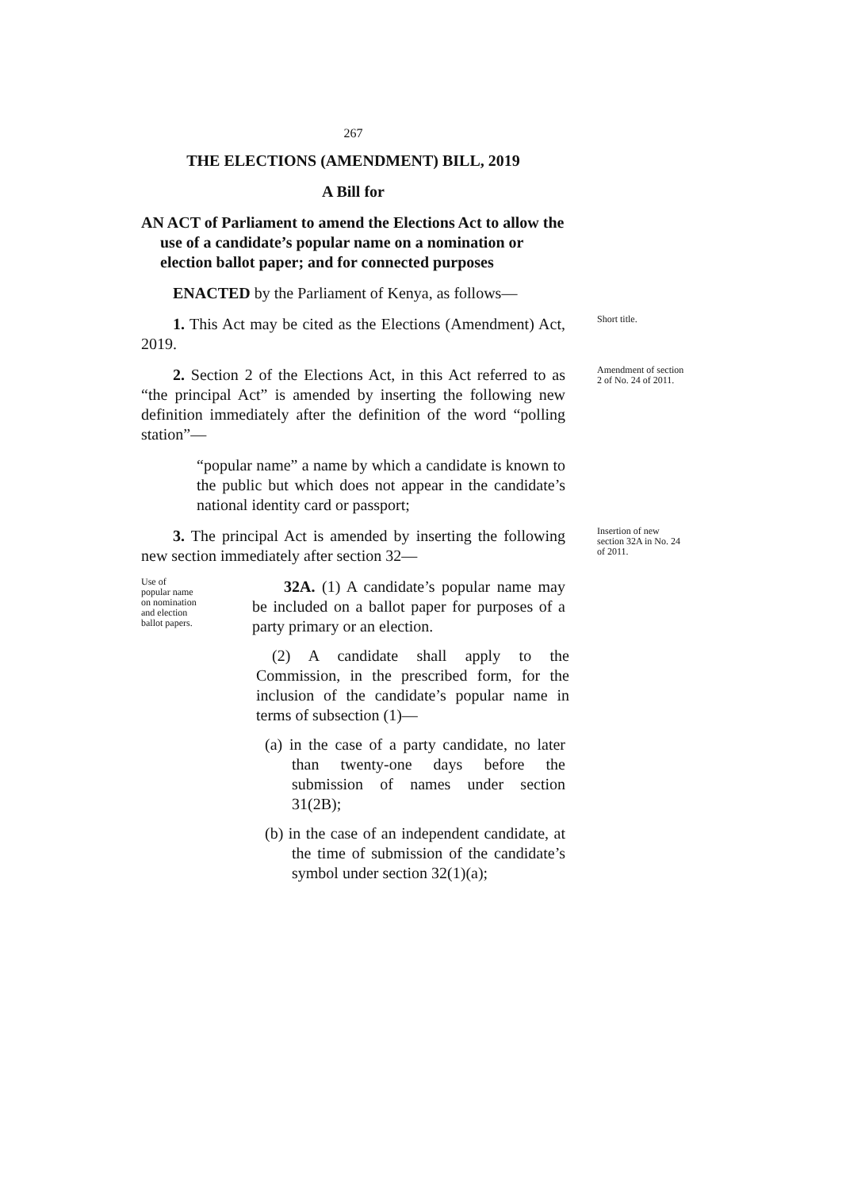267
THE ELECTIONS (AMENDMENT) BILL, 2019
A Bill for
AN ACT of Parliament to amend the Elections Act to allow the use of a candidate’s popular name on a nomination or election ballot paper; and for connected purposes
ENACTED by the Parliament of Kenya, as follows—
1. This Act may be cited as the Elections (Amendment) Act, 2019.
Short title.
2. Section 2 of the Elections Act, in this Act referred to as “the principal Act” is amended by inserting the following new definition immediately after the definition of the word “polling station”—
Amendment of section 2 of No. 24 of 2011.
“popular name” a name by which a candidate is known to the public but which does not appear in the candidate’s national identity card or passport;
3. The principal Act is amended by inserting the following new section immediately after section 32—
Insertion of new section 32A in No. 24 of 2011.
Use of popular name on nomination and election ballot papers.
32A. (1) A candidate’s popular name may be included on a ballot paper for purposes of a party primary or an election.
(2) A candidate shall apply to the Commission, in the prescribed form, for the inclusion of the candidate’s popular name in terms of subsection (1)—
(a) in the case of a party candidate, no later than twenty-one days before the submission of names under section 31(2B);
(b) in the case of an independent candidate, at the time of submission of the candidate’s symbol under section 32(1)(a);